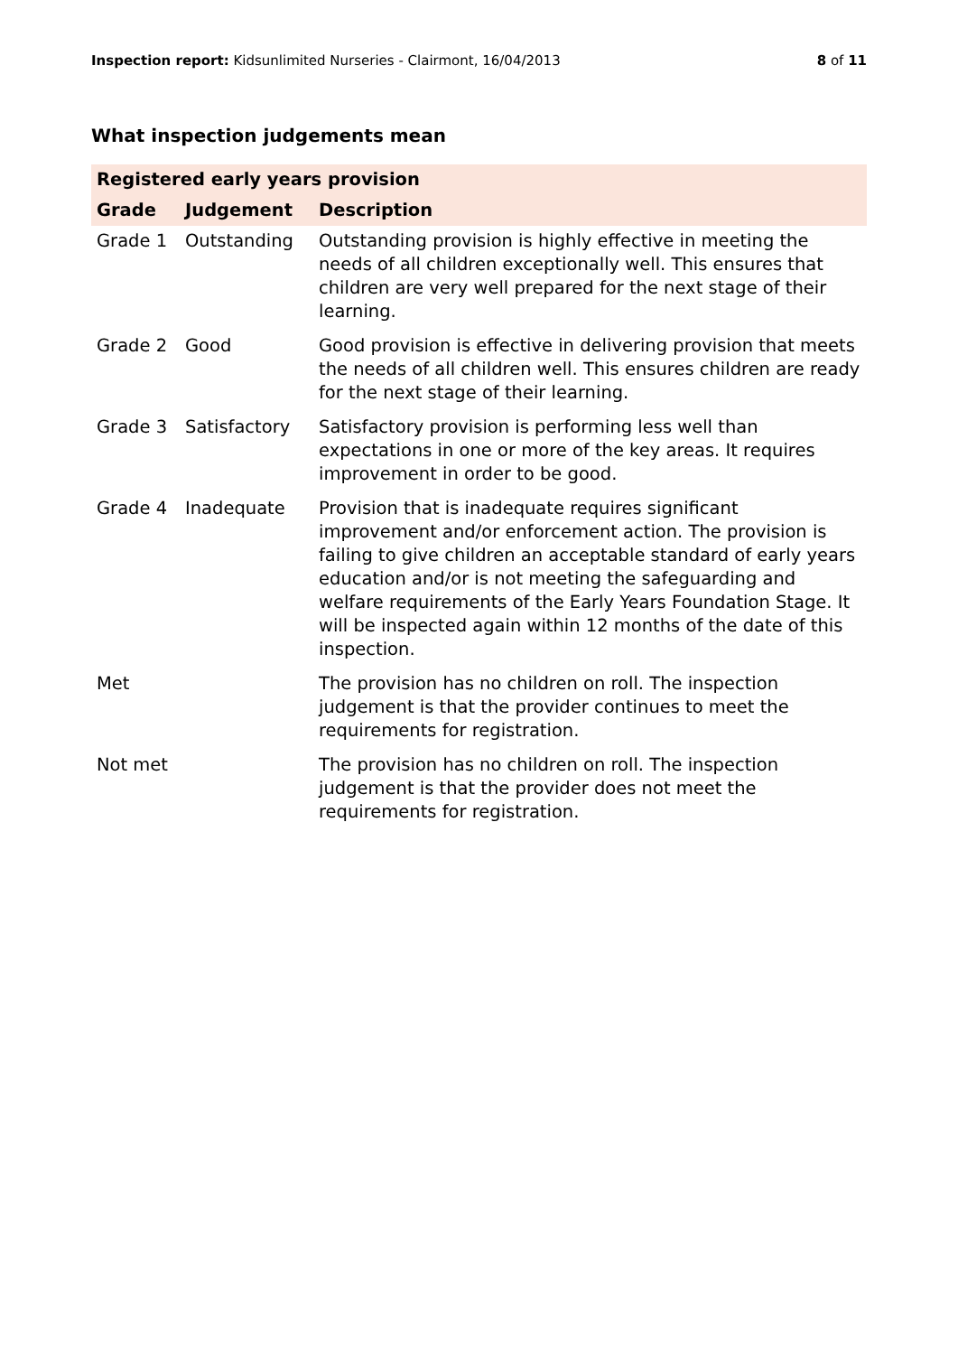Inspection report: Kidsunlimited Nurseries - Clairmont, 16/04/2013
8 of 11
What inspection judgements mean
| Registered early years provision | | |
| --- | --- | --- |
| Grade | Judgement | Description |
| Grade 1 | Outstanding | Outstanding provision is highly effective in meeting the needs of all children exceptionally well. This ensures that children are very well prepared for the next stage of their learning. |
| Grade 2 | Good | Good provision is effective in delivering provision that meets the needs of all children well. This ensures children are ready for the next stage of their learning. |
| Grade 3 | Satisfactory | Satisfactory provision is performing less well than expectations in one or more of the key areas. It requires improvement in order to be good. |
| Grade 4 | Inadequate | Provision that is inadequate requires significant improvement and/or enforcement action. The provision is failing to give children an acceptable standard of early years education and/or is not meeting the safeguarding and welfare requirements of the Early Years Foundation Stage. It will be inspected again within 12 months of the date of this inspection. |
| Met | | The provision has no children on roll. The inspection judgement is that the provider continues to meet the requirements for registration. |
| Not met | | The provision has no children on roll. The inspection judgement is that the provider does not meet the requirements for registration. |